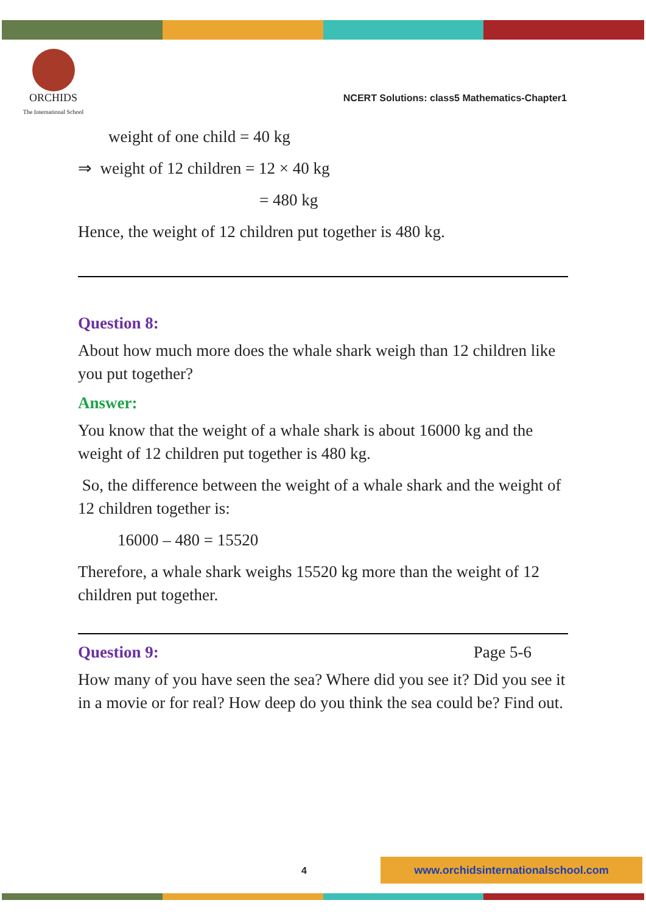ORCHIDS
The International School
NCERT Solutions: class5 Mathematics-Chapter1
weight of one child = 40 kg
⇒ weight of 12 children = 12 × 40 kg
= 480 kg
Hence, the weight of 12 children put together is 480 kg.
Question 8:
About how much more does the whale shark weigh than 12 children like you put together?
Answer:
You know that the weight of a whale shark is about 16000 kg and the weight of 12 children put together is 480 kg.
So, the difference between the weight of a whale shark and the weight of 12 children together is:
16000 – 480 = 15520
Therefore, a whale shark weighs 15520 kg more than the weight of 12 children put together.
Question 9: Page 5-6
How many of you have seen the sea? Where did you see it? Did you see it in a movie or for real? How deep do you think the sea could be? Find out.
4
www.orchidsinternationalschool.com